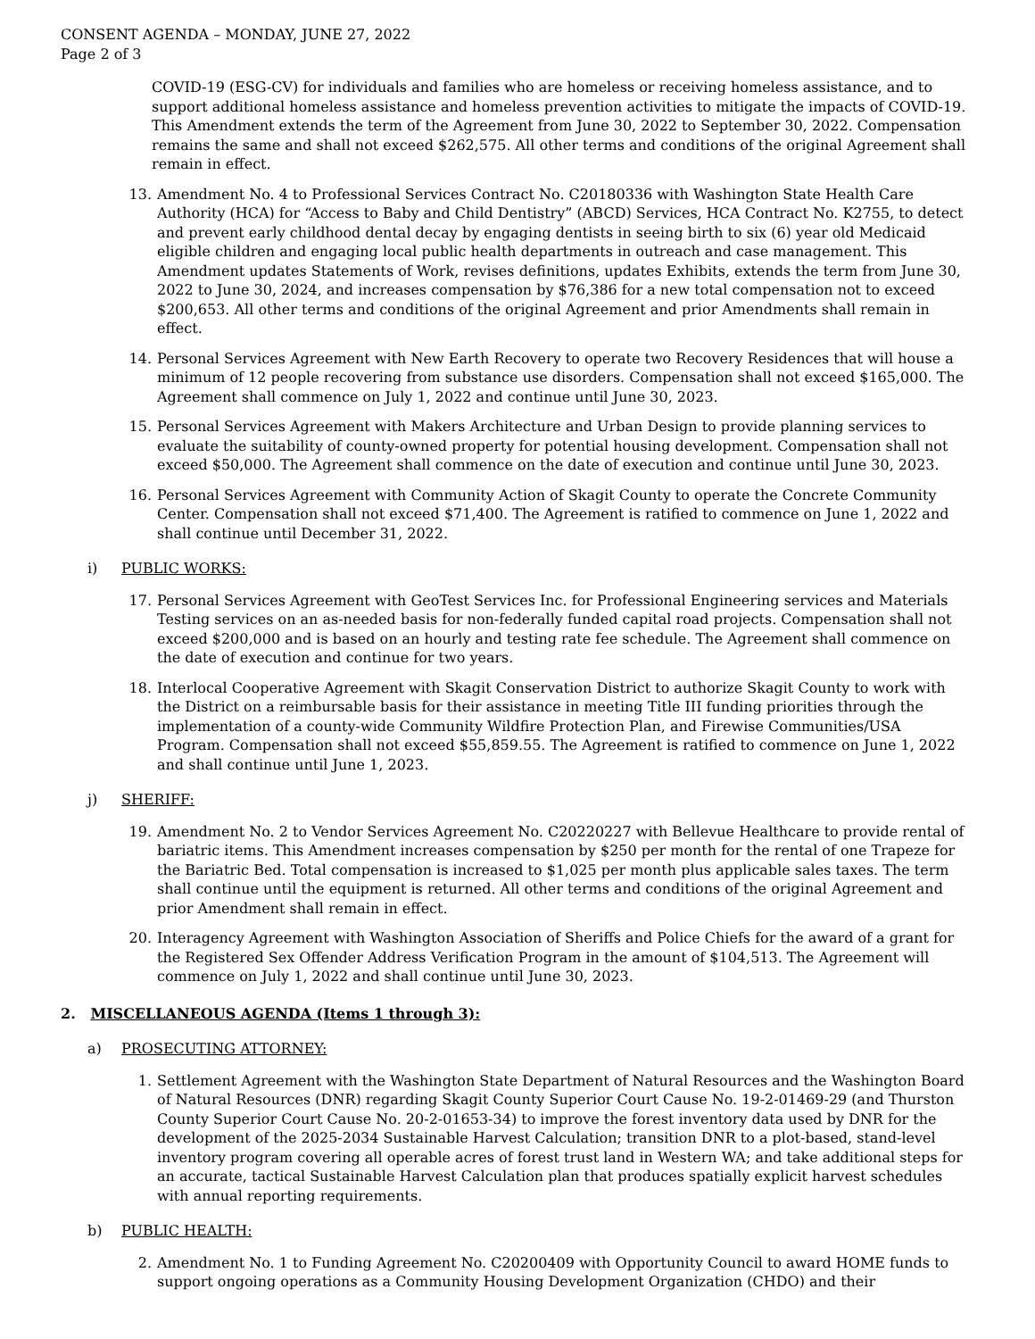CONSENT AGENDA – MONDAY, JUNE 27, 2022
Page 2 of 3
COVID-19 (ESG-CV) for individuals and families who are homeless or receiving homeless assistance, and to support additional homeless assistance and homeless prevention activities to mitigate the impacts of COVID-19. This Amendment extends the term of the Agreement from June 30, 2022 to September 30, 2022. Compensation remains the same and shall not exceed $262,575. All other terms and conditions of the original Agreement shall remain in effect.
13. Amendment No. 4 to Professional Services Contract No. C20180336 with Washington State Health Care Authority (HCA) for “Access to Baby and Child Dentistry” (ABCD) Services, HCA Contract No. K2755, to detect and prevent early childhood dental decay by engaging dentists in seeing birth to six (6) year old Medicaid eligible children and engaging local public health departments in outreach and case management. This Amendment updates Statements of Work, revises definitions, updates Exhibits, extends the term from June 30, 2022 to June 30, 2024, and increases compensation by $76,386 for a new total compensation not to exceed $200,653. All other terms and conditions of the original Agreement and prior Amendments shall remain in effect.
14. Personal Services Agreement with New Earth Recovery to operate two Recovery Residences that will house a minimum of 12 people recovering from substance use disorders. Compensation shall not exceed $165,000. The Agreement shall commence on July 1, 2022 and continue until June 30, 2023.
15. Personal Services Agreement with Makers Architecture and Urban Design to provide planning services to evaluate the suitability of county-owned property for potential housing development. Compensation shall not exceed $50,000. The Agreement shall commence on the date of execution and continue until June 30, 2023.
16. Personal Services Agreement with Community Action of Skagit County to operate the Concrete Community Center. Compensation shall not exceed $71,400. The Agreement is ratified to commence on June 1, 2022 and shall continue until December 31, 2022.
i) PUBLIC WORKS:
17. Personal Services Agreement with GeoTest Services Inc. for Professional Engineering services and Materials Testing services on an as-needed basis for non-federally funded capital road projects. Compensation shall not exceed $200,000 and is based on an hourly and testing rate fee schedule. The Agreement shall commence on the date of execution and continue for two years.
18. Interlocal Cooperative Agreement with Skagit Conservation District to authorize Skagit County to work with the District on a reimbursable basis for their assistance in meeting Title III funding priorities through the implementation of a county-wide Community Wildfire Protection Plan, and Firewise Communities/USA Program. Compensation shall not exceed $55,859.55. The Agreement is ratified to commence on June 1, 2022 and shall continue until June 1, 2023.
j) SHERIFF:
19. Amendment No. 2 to Vendor Services Agreement No. C20220227 with Bellevue Healthcare to provide rental of bariatric items. This Amendment increases compensation by $250 per month for the rental of one Trapeze for the Bariatric Bed. Total compensation is increased to $1,025 per month plus applicable sales taxes. The term shall continue until the equipment is returned. All other terms and conditions of the original Agreement and prior Amendment shall remain in effect.
20. Interagency Agreement with Washington Association of Sheriffs and Police Chiefs for the award of a grant for the Registered Sex Offender Address Verification Program in the amount of $104,513. The Agreement will commence on July 1, 2022 and shall continue until June 30, 2023.
2. MISCELLANEOUS AGENDA (Items 1 through 3):
a) PROSECUTING ATTORNEY:
1. Settlement Agreement with the Washington State Department of Natural Resources and the Washington Board of Natural Resources (DNR) regarding Skagit County Superior Court Cause No. 19-2-01469-29 (and Thurston County Superior Court Cause No. 20-2-01653-34) to improve the forest inventory data used by DNR for the development of the 2025-2034 Sustainable Harvest Calculation; transition DNR to a plot-based, stand-level inventory program covering all operable acres of forest trust land in Western WA; and take additional steps for an accurate, tactical Sustainable Harvest Calculation plan that produces spatially explicit harvest schedules with annual reporting requirements.
b) PUBLIC HEALTH:
2. Amendment No. 1 to Funding Agreement No. C20200409 with Opportunity Council to award HOME funds to support ongoing operations as a Community Housing Development Organization (CHDO) and their